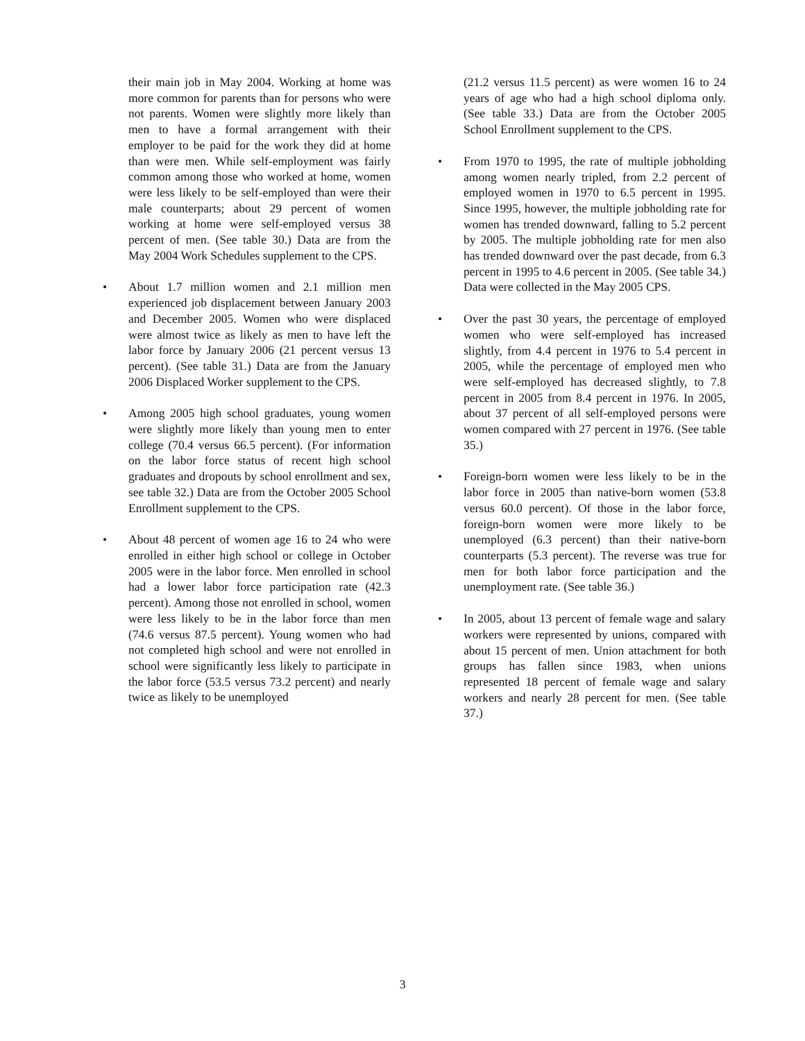their main job in May 2004. Working at home was more common for parents than for persons who were not parents. Women were slightly more likely than men to have a formal arrangement with their employer to be paid for the work they did at home than were men. While self-employment was fairly common among those who worked at home, women were less likely to be self-employed than were their male counterparts; about 29 percent of women working at home were self-employed versus 38 percent of men. (See table 30.) Data are from the May 2004 Work Schedules supplement to the CPS.
• About 1.7 million women and 2.1 million men experienced job displacement between January 2003 and December 2005. Women who were displaced were almost twice as likely as men to have left the labor force by January 2006 (21 percent versus 13 percent). (See table 31.) Data are from the January 2006 Displaced Worker supplement to the CPS.
• Among 2005 high school graduates, young women were slightly more likely than young men to enter college (70.4 versus 66.5 percent). (For information on the labor force status of recent high school graduates and dropouts by school enrollment and sex, see table 32.) Data are from the October 2005 School Enrollment supplement to the CPS.
• About 48 percent of women age 16 to 24 who were enrolled in either high school or college in October 2005 were in the labor force. Men enrolled in school had a lower labor force participation rate (42.3 percent). Among those not enrolled in school, women were less likely to be in the labor force than men (74.6 versus 87.5 percent). Young women who had not completed high school and were not enrolled in school were significantly less likely to participate in the labor force (53.5 versus 73.2 percent) and nearly twice as likely to be unemployed
(21.2 versus 11.5 percent) as were women 16 to 24 years of age who had a high school diploma only. (See table 33.) Data are from the October 2005 School Enrollment supplement to the CPS.
• From 1970 to 1995, the rate of multiple jobholding among women nearly tripled, from 2.2 percent of employed women in 1970 to 6.5 percent in 1995. Since 1995, however, the multiple jobholding rate for women has trended downward, falling to 5.2 percent by 2005. The multiple jobholding rate for men also has trended downward over the past decade, from 6.3 percent in 1995 to 4.6 percent in 2005. (See table 34.) Data were collected in the May 2005 CPS.
• Over the past 30 years, the percentage of employed women who were self-employed has increased slightly, from 4.4 percent in 1976 to 5.4 percent in 2005, while the percentage of employed men who were self-employed has decreased slightly, to 7.8 percent in 2005 from 8.4 percent in 1976. In 2005, about 37 percent of all self-employed persons were women compared with 27 percent in 1976. (See table 35.)
• Foreign-born women were less likely to be in the labor force in 2005 than native-born women (53.8 versus 60.0 percent). Of those in the labor force, foreign-born women were more likely to be unemployed (6.3 percent) than their native-born counterparts (5.3 percent). The reverse was true for men for both labor force participation and the unemployment rate. (See table 36.)
• In 2005, about 13 percent of female wage and salary workers were represented by unions, compared with about 15 percent of men. Union attachment for both groups has fallen since 1983, when unions represented 18 percent of female wage and salary workers and nearly 28 percent for men. (See table 37.)
3